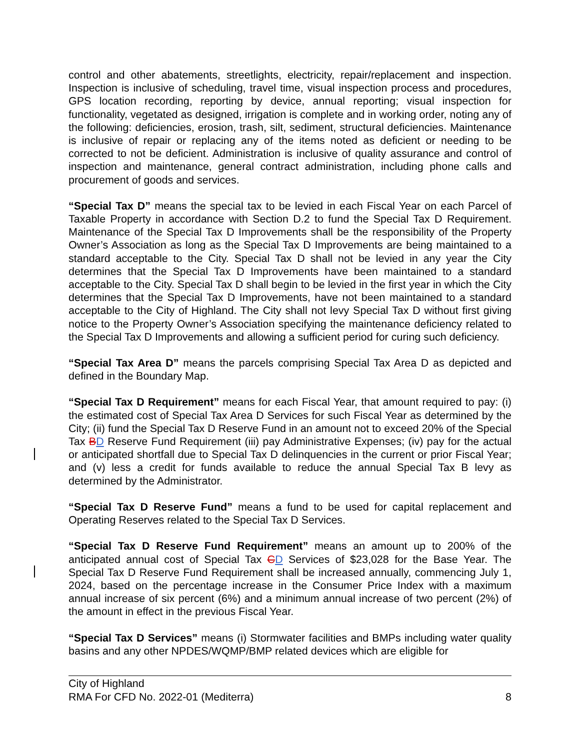control and other abatements, streetlights, electricity, repair/replacement and inspection. Inspection is inclusive of scheduling, travel time, visual inspection process and procedures, GPS location recording, reporting by device, annual reporting; visual inspection for functionality, vegetated as designed, irrigation is complete and in working order, noting any of the following: deficiencies, erosion, trash, silt, sediment, structural deficiencies. Maintenance is inclusive of repair or replacing any of the items noted as deficient or needing to be corrected to not be deficient. Administration is inclusive of quality assurance and control of inspection and maintenance, general contract administration, including phone calls and procurement of goods and services.
“Special Tax D” means the special tax to be levied in each Fiscal Year on each Parcel of Taxable Property in accordance with Section D.2 to fund the Special Tax D Requirement. Maintenance of the Special Tax D Improvements shall be the responsibility of the Property Owner’s Association as long as the Special Tax D Improvements are being maintained to a standard acceptable to the City. Special Tax D shall not be levied in any year the City determines that the Special Tax D Improvements have been maintained to a standard acceptable to the City. Special Tax D shall begin to be levied in the first year in which the City determines that the Special Tax D Improvements, have not been maintained to a standard acceptable to the City of Highland. The City shall not levy Special Tax D without first giving notice to the Property Owner’s Association specifying the maintenance deficiency related to the Special Tax D Improvements and allowing a sufficient period for curing such deficiency.
“Special Tax Area D” means the parcels comprising Special Tax Area D as depicted and defined in the Boundary Map.
“Special Tax D Requirement” means for each Fiscal Year, that amount required to pay: (i) the estimated cost of Special Tax Area D Services for such Fiscal Year as determined by the City; (ii) fund the Special Tax D Reserve Fund in an amount not to exceed 20% of the Special Tax BD Reserve Fund Requirement (iii) pay Administrative Expenses; (iv) pay for the actual or anticipated shortfall due to Special Tax D delinquencies in the current or prior Fiscal Year; and (v) less a credit for funds available to reduce the annual Special Tax B levy as determined by the Administrator.
“Special Tax D Reserve Fund” means a fund to be used for capital replacement and Operating Reserves related to the Special Tax D Services.
“Special Tax D Reserve Fund Requirement” means an amount up to 200% of the anticipated annual cost of Special Tax CD Services of $23,028 for the Base Year. The Special Tax D Reserve Fund Requirement shall be increased annually, commencing July 1, 2024, based on the percentage increase in the Consumer Price Index with a maximum annual increase of six percent (6%) and a minimum annual increase of two percent (2%) of the amount in effect in the previous Fiscal Year.
“Special Tax D Services” means (i) Stormwater facilities and BMPs including water quality basins and any other NPDES/WQMP/BMP related devices which are eligible for
City of Highland
RMA For CFD No. 2022-01 (Mediterra) 8